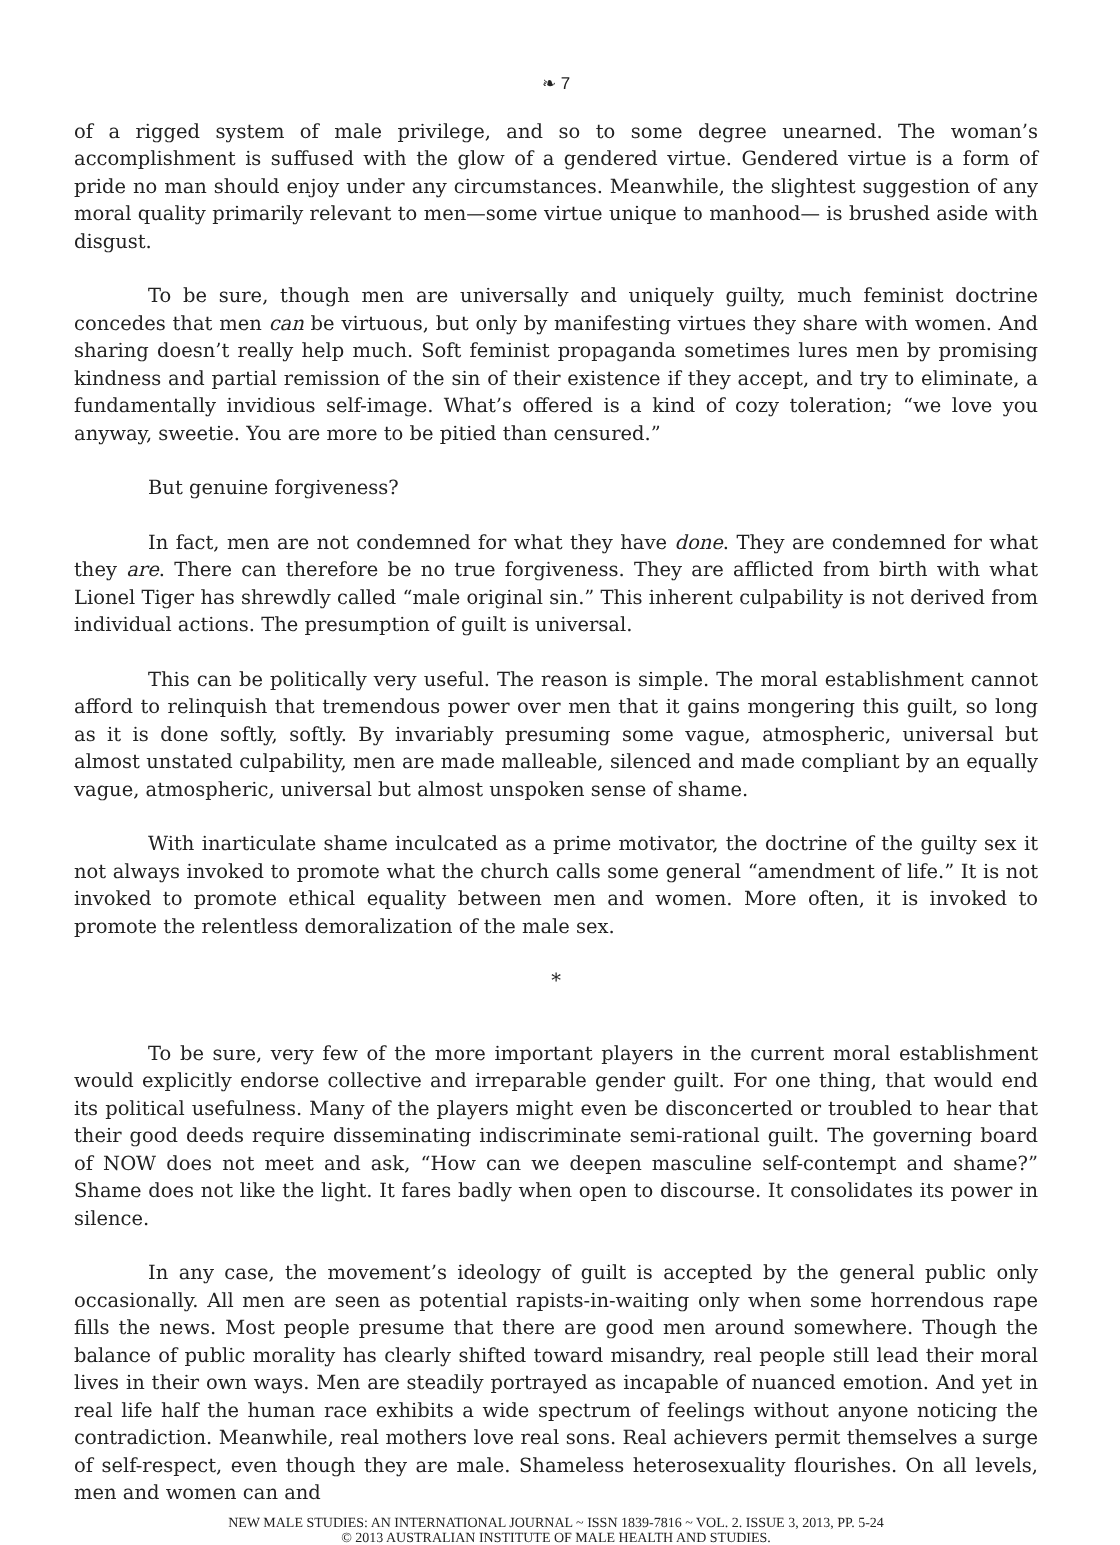❧ 7
of a rigged system of male privilege, and so to some degree unearned. The woman’s accomplishment is suffused with the glow of a gendered virtue. Gendered virtue is a form of pride no man should enjoy under any circumstances. Meanwhile, the slightest suggestion of any moral quality primarily relevant to men—some virtue unique to manhood— is brushed aside with disgust.
To be sure, though men are universally and uniquely guilty, much feminist doctrine concedes that men can be virtuous, but only by manifesting virtues they share with women. And sharing doesn’t really help much. Soft feminist propaganda sometimes lures men by promising kindness and partial remission of the sin of their existence if they accept, and try to eliminate, a fundamentally invidious self-image. What’s offered is a kind of cozy toleration; “we love you anyway, sweetie. You are more to be pitied than censured.”
But genuine forgiveness?
In fact, men are not condemned for what they have done. They are condemned for what they are. There can therefore be no true forgiveness. They are afflicted from birth with what Lionel Tiger has shrewdly called “male original sin.” This inherent culpability is not derived from individual actions. The presumption of guilt is universal.
This can be politically very useful. The reason is simple. The moral establishment cannot afford to relinquish that tremendous power over men that it gains mongering this guilt, so long as it is done softly, softly. By invariably presuming some vague, atmospheric, universal but almost unstated culpability, men are made malleable, silenced and made compliant by an equally vague, atmospheric, universal but almost unspoken sense of shame.
With inarticulate shame inculcated as a prime motivator, the doctrine of the guilty sex it not always invoked to promote what the church calls some general “amendment of life.” It is not invoked to promote ethical equality between men and women. More often, it is invoked to promote the relentless demoralization of the male sex.
*
To be sure, very few of the more important players in the current moral establishment would explicitly endorse collective and irreparable gender guilt. For one thing, that would end its political usefulness. Many of the players might even be disconcerted or troubled to hear that their good deeds require disseminating indiscriminate semi-rational guilt. The governing board of NOW does not meet and ask, “How can we deepen masculine self-contempt and shame?” Shame does not like the light. It fares badly when open to discourse. It consolidates its power in silence.
In any case, the movement’s ideology of guilt is accepted by the general public only occasionally. All men are seen as potential rapists-in-waiting only when some horrendous rape fills the news. Most people presume that there are good men around somewhere. Though the balance of public morality has clearly shifted toward misandry, real people still lead their moral lives in their own ways. Men are steadily portrayed as incapable of nuanced emotion. And yet in real life half the human race exhibits a wide spectrum of feelings without anyone noticing the contradiction. Meanwhile, real mothers love real sons. Real achievers permit themselves a surge of self-respect, even though they are male. Shameless heterosexuality flourishes. On all levels, men and women can and
NEW MALE STUDIES: AN INTERNATIONAL JOURNAL ~ ISSN 1839-7816 ~ VOL. 2. ISSUE 3, 2013, PP. 5-24
© 2013 AUSTRALIAN INSTITUTE OF MALE HEALTH AND STUDIES.